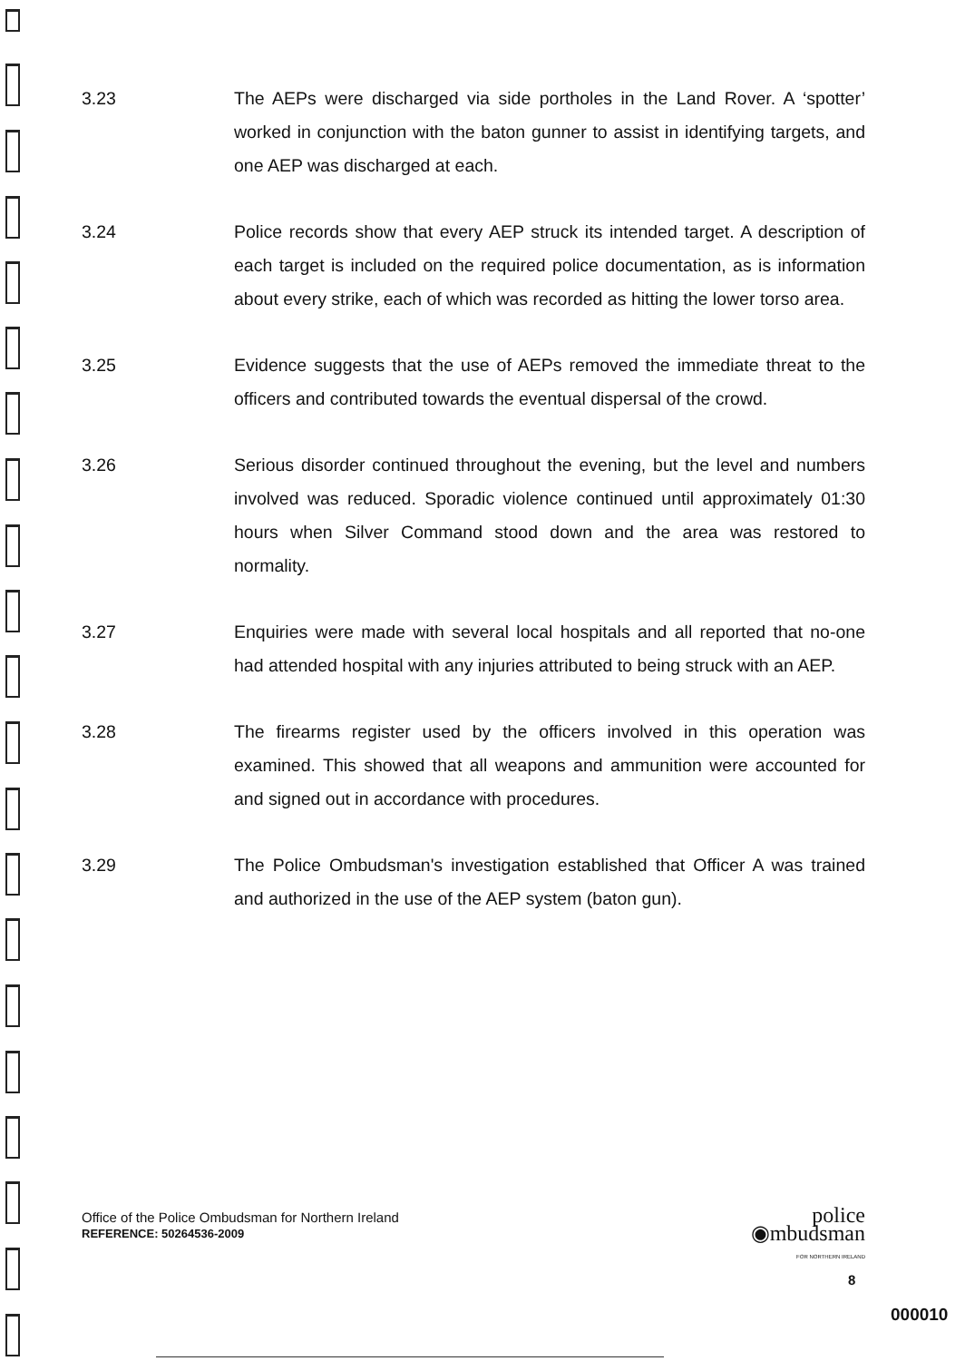3.23 The AEPs were discharged via side portholes in the Land Rover. A ‘spotter’ worked in conjunction with the baton gunner to assist in identifying targets, and one AEP was discharged at each.
3.24 Police records show that every AEP struck its intended target. A description of each target is included on the required police documentation, as is information about every strike, each of which was recorded as hitting the lower torso area.
3.25 Evidence suggests that the use of AEPs removed the immediate threat to the officers and contributed towards the eventual dispersal of the crowd.
3.26 Serious disorder continued throughout the evening, but the level and numbers involved was reduced. Sporadic violence continued until approximately 01:30 hours when Silver Command stood down and the area was restored to normality.
3.27 Enquiries were made with several local hospitals and all reported that no-one had attended hospital with any injuries attributed to being struck with an AEP.
3.28 The firearms register used by the officers involved in this operation was examined. This showed that all weapons and ammunition were accounted for and signed out in accordance with procedures.
3.29 The Police Ombudsman's investigation established that Officer A was trained and authorized in the use of the AEP system (baton gun).
Office of the Police Ombudsman for Northern Ireland
REFERENCE: 50264536-2009
police
◉mbudsman
FOR NORTHERN IRELAND
8
000010